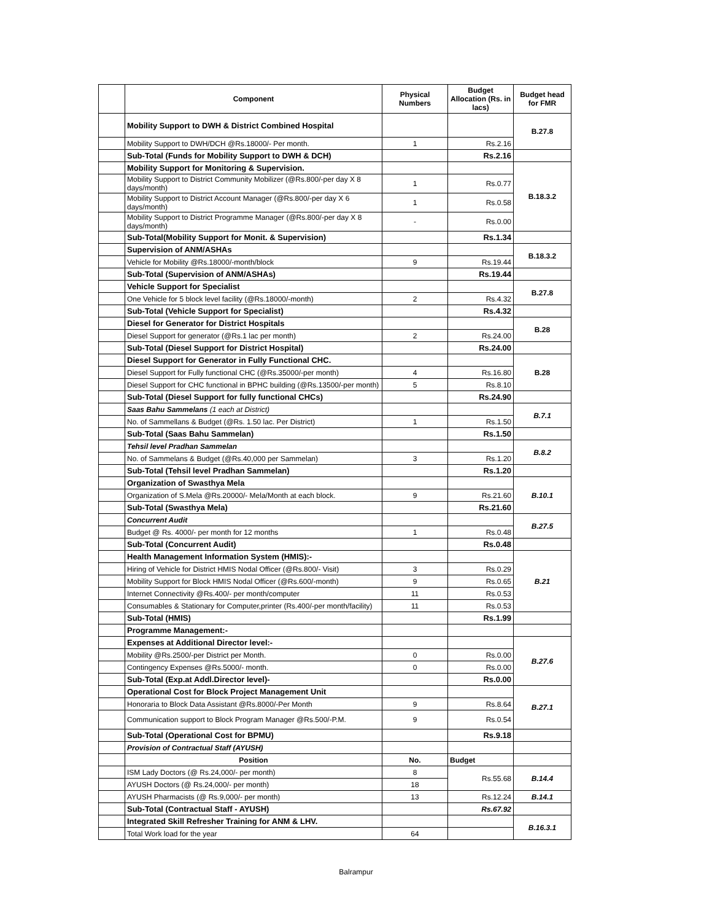| | Component | Physical Numbers | Budget Allocation (Rs. in lacs) | Budget head for FMR |
| --- | --- | --- | --- | --- |
| | Mobility Support to DWH & District Combined Hospital | | | B.27.8 |
| | Mobility Support to DWH/DCH @Rs.18000/- Per month. | 1 | Rs.2.16 | |
| | Sub-Total (Funds for Mobility Support to DWH & DCH) | | Rs.2.16 | |
| | Mobility Support for Monitoring & Supervision. | | | B.18.3.2 |
| | Mobility Support to District Community Mobilizer (@Rs.800/-per day X 8 days/month) | 1 | Rs.0.77 | |
| | Mobility Support to District Account Manager (@Rs.800/-per day X 6 days/month) | 1 | Rs.0.58 | |
| | Mobility Support to District Programme Manager (@Rs.800/-per day X 8 days/month) | - | Rs.0.00 | |
| | Sub-Total(Mobility Support for Monit. & Supervision) | | Rs.1.34 | |
| | Supervision of ANM/ASHAs | | | B.18.3.2 |
| | Vehicle for Mobility @Rs.18000/-month/block | 9 | Rs.19.44 | |
| | Sub-Total (Supervision of ANM/ASHAs) | | Rs.19.44 | |
| | Vehicle Support for Specialist | | | B.27.8 |
| | One Vehicle for 5 block level facility (@Rs.18000/-month) | 2 | Rs.4.32 | |
| | Sub-Total (Vehicle Support for Specialist) | | Rs.4.32 | |
| | Diesel for Generator for District Hospitals | | | B.28 |
| | Diesel Support for generator (@Rs.1 lac per month) | 2 | Rs.24.00 | |
| | Sub-Total (Diesel Support for District Hospital) | | Rs.24.00 | |
| | Diesel Support for Generator in Fully Functional CHC. | | | B.28 |
| | Diesel Support for Fully functional CHC (@Rs.35000/-per month) | 4 | Rs.16.80 | |
| | Diesel Support for CHC functional in BPHC building (@Rs.13500/-per month) | 5 | Rs.8.10 | |
| | Sub-Total (Diesel Support for fully functional CHCs) | | Rs.24.90 | |
| | Saas Bahu Sammelans (1 each at District) | | | B.7.1 |
| | No. of Sammellans & Budget (@Rs. 1.50 lac. Per District) | 1 | Rs.1.50 | |
| | Sub-Total (Saas Bahu Sammelan) | | Rs.1.50 | |
| | Tehsil level Pradhan Sammelan | | | B.8.2 |
| | No. of Sammelans & Budget (@Rs.40,000 per Sammelan) | 3 | Rs.1.20 | |
| | Sub-Total (Tehsil level Pradhan Sammelan) | | Rs.1.20 | |
| | Organization of Swasthya Mela | | | B.10.1 |
| | Organization of S.Mela @Rs.20000/- Mela/Month at each block. | 9 | Rs.21.60 | |
| | Sub-Total (Swasthya Mela) | | Rs.21.60 | |
| | Concurrent Audit | | | B.27.5 |
| | Budget @ Rs. 4000/- per month for 12 months | 1 | Rs.0.48 | |
| | Sub-Total (Concurrent Audit) | | Rs.0.48 | |
| | Health Management Information System (HMIS):- | | | B.21 |
| | Hiring of Vehicle for District HMIS Nodal Officer (@Rs.800/- Visit) | 3 | Rs.0.29 | |
| | Mobility Support for Block HMIS Nodal Officer (@Rs.600/-month) | 9 | Rs.0.65 | |
| | Internet Connectivity @Rs.400/- per month/computer | 11 | Rs.0.53 | |
| | Consumables & Stationary for Computer,printer (Rs.400/-per month/facility) | 11 | Rs.0.53 | |
| | Sub-Total (HMIS) | | Rs.1.99 | |
| | Programme Management:- | | | |
| | Expenses at Additional Director level:- | | | B.27.6 |
| | Mobility @Rs.2500/-per District per Month. | 0 | Rs.0.00 | |
| | Contingency Expenses @Rs.5000/- month. | 0 | Rs.0.00 | |
| | Sub-Total (Exp.at Addl.Director level)- | | Rs.0.00 | |
| | Operational Cost for Block Project Management Unit | | | B.27.1 |
| | Honoraria to Block Data Assistant @Rs.8000/-Per Month | 9 | Rs.8.64 | |
| | Communication support to Block Program Manager @Rs.500/-P.M. | 9 | Rs.0.54 | |
| | Sub-Total (Operational Cost for BPMU) | | Rs.9.18 | |
| | Provision of Contractual Staff (AYUSH) | | | |
| | Position | No. | Budget | |
| | ISM Lady Doctors (@ Rs.24,000/- per month) | 8 | Rs.55.68 | B.14.4 |
| | AYUSH Doctors (@ Rs.24,000/- per month) | 18 | | |
| | AYUSH Pharmacists (@ Rs.9,000/- per month) | 13 | Rs.12.24 | B.14.1 |
| | Sub-Total (Contractual Staff - AYUSH) | | Rs.67.92 | |
| | Integrated Skill Refresher Training for ANM & LHV. | | | B.16.3.1 |
| | Total Work load for the year | 64 | | |
Balrampur